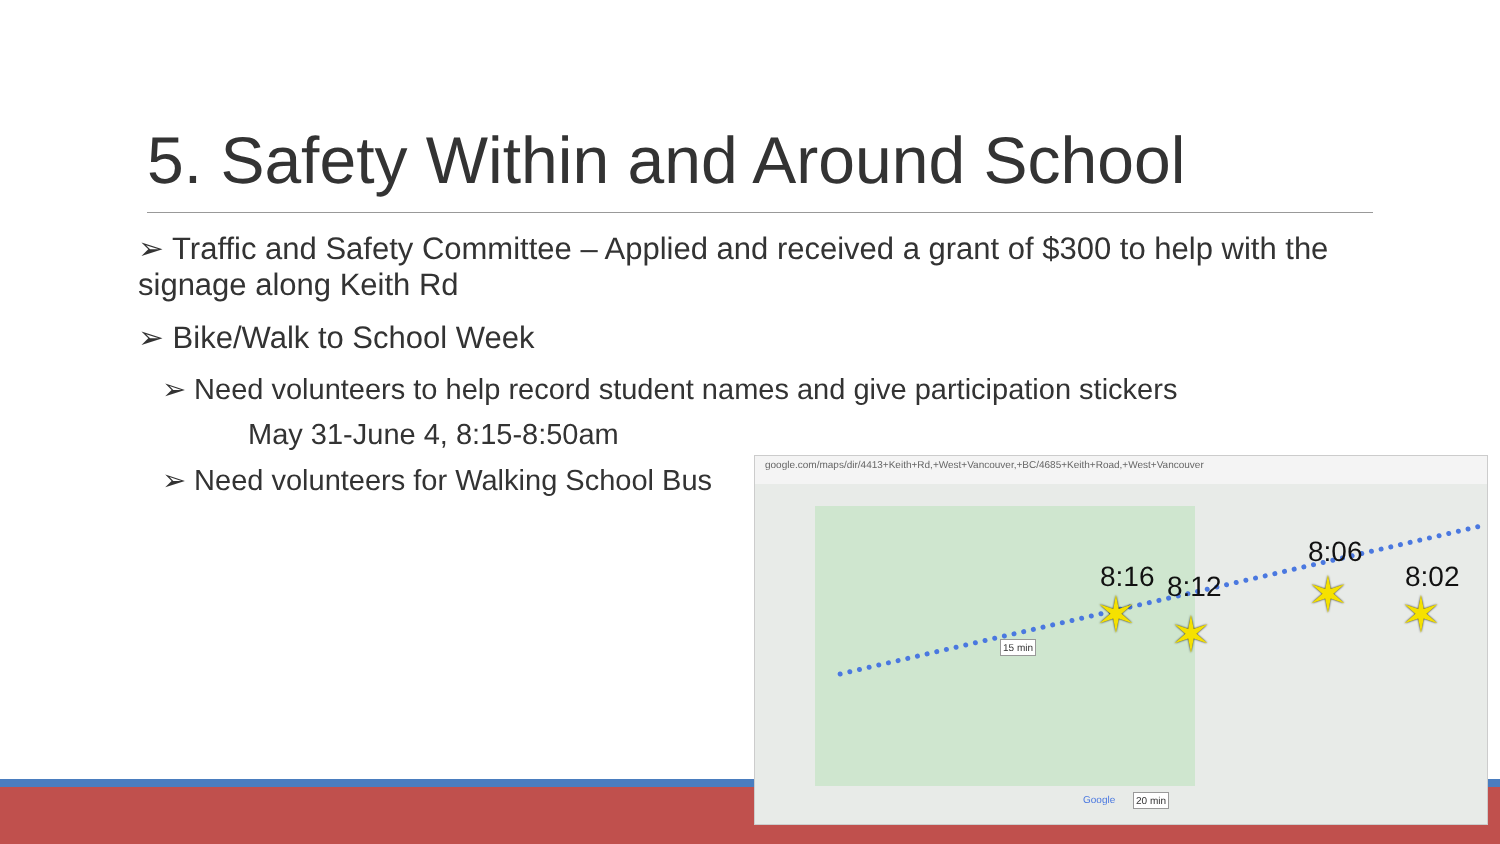5. Safety Within and Around School
➢ Traffic and Safety Committee – Applied and received a grant of $300 to help with the signage along Keith Rd
➢ Bike/Walk to School Week
➢ Need volunteers to help record student names and give participation stickers
May 31-June 4, 8:15-8:50am
➢ Need volunteers for Walking School Bus
google.com/maps/dir/4413+Keith+Rd,+West+Vancouver,+BC/4685+Keith+Road,+West+Vancouver
8:16 8:12
8:06
8:02
✶ ✶
✶ ✶
15 min
20 min
Google